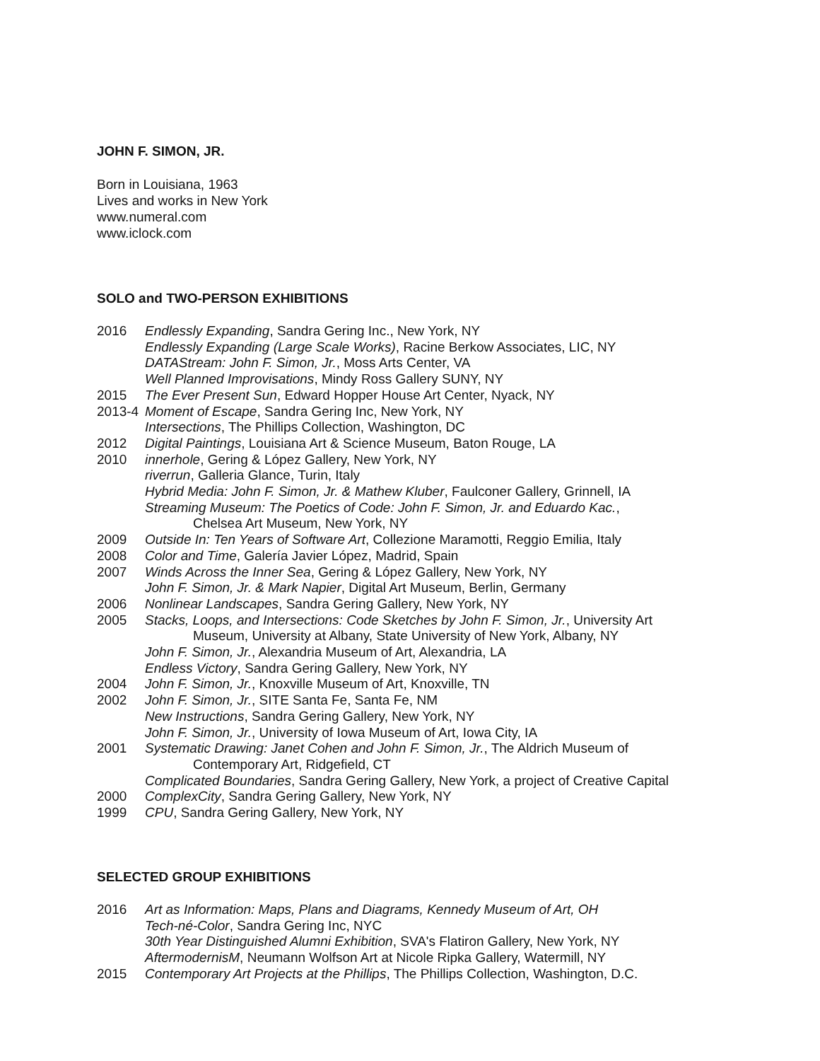JOHN F. SIMON, JR.
Born in Louisiana, 1963
Lives and works in New York
www.numeral.com
www.iclock.com
SOLO and TWO-PERSON EXHIBITIONS
2016 Endlessly Expanding, Sandra Gering Inc., New York, NY
Endlessly Expanding (Large Scale Works), Racine Berkow Associates, LIC, NY
DATAStream: John F. Simon, Jr., Moss Arts Center, VA
Well Planned Improvisations, Mindy Ross Gallery SUNY, NY
2015 The Ever Present Sun, Edward Hopper House Art Center, Nyack, NY
2013-4 Moment of Escape, Sandra Gering Inc, New York, NY
Intersections, The Phillips Collection, Washington, DC
2012 Digital Paintings, Louisiana Art & Science Museum, Baton Rouge, LA
2010 innerhole, Gering & López Gallery, New York, NY
riverrun, Galleria Glance, Turin, Italy
Hybrid Media: John F. Simon, Jr. & Mathew Kluber, Faulconer Gallery, Grinnell, IA
Streaming Museum: The Poetics of Code: John F. Simon, Jr. and Eduardo Kac.,
Chelsea Art Museum, New York, NY
2009 Outside In: Ten Years of Software Art, Collezione Maramotti, Reggio Emilia, Italy
2008 Color and Time, Galería Javier López, Madrid, Spain
2007 Winds Across the Inner Sea, Gering & López Gallery, New York, NY
John F. Simon, Jr. & Mark Napier, Digital Art Museum, Berlin, Germany
2006 Nonlinear Landscapes, Sandra Gering Gallery, New York, NY
2005 Stacks, Loops, and Intersections: Code Sketches by John F. Simon, Jr., University Art
Museum, University at Albany, State University of New York, Albany, NY
John F. Simon, Jr., Alexandria Museum of Art, Alexandria, LA
Endless Victory, Sandra Gering Gallery, New York, NY
2004 John F. Simon, Jr., Knoxville Museum of Art, Knoxville, TN
2002 John F. Simon, Jr., SITE Santa Fe, Santa Fe, NM
New Instructions, Sandra Gering Gallery, New York, NY
John F. Simon, Jr., University of Iowa Museum of Art, Iowa City, IA
2001 Systematic Drawing: Janet Cohen and John F. Simon, Jr., The Aldrich Museum of
Contemporary Art, Ridgefield, CT
Complicated Boundaries, Sandra Gering Gallery, New York, a project of Creative Capital
2000 ComplexCity, Sandra Gering Gallery, New York, NY
1999 CPU, Sandra Gering Gallery, New York, NY
SELECTED GROUP EXHIBITIONS
2016 Art as Information: Maps, Plans and Diagrams, Kennedy Museum of Art, OH
Tech-né-Color, Sandra Gering Inc, NYC
30th Year Distinguished Alumni Exhibition, SVA's Flatiron Gallery, New York, NY
AftermodernisM, Neumann Wolfson Art at Nicole Ripka Gallery, Watermill, NY
2015 Contemporary Art Projects at the Phillips, The Phillips Collection, Washington, D.C.